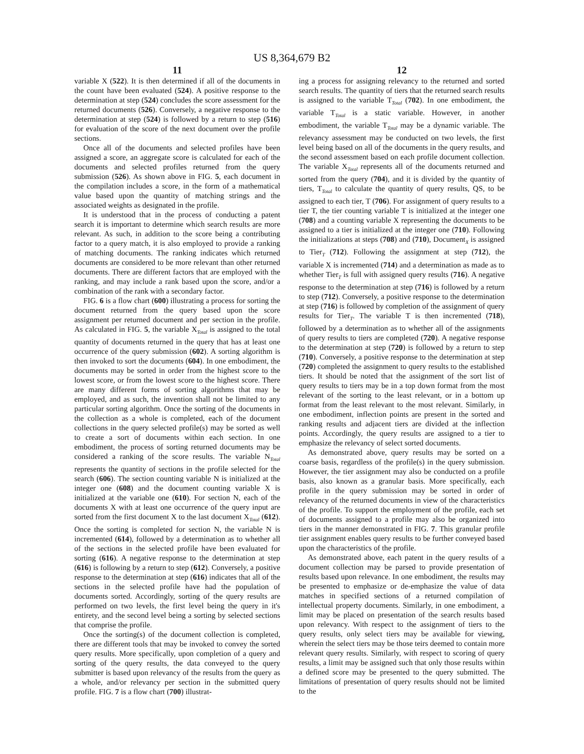US 8,364,679 B2
11
variable X (522). It is then determined if all of the documents in the count have been evaluated (524). A positive response to the determination at step (524) concludes the score assessment for the returned documents (526). Conversely, a negative response to the determination at step (524) is followed by a return to step (516) for evaluation of the score of the next document over the profile sections.
Once all of the documents and selected profiles have been assigned a score, an aggregate score is calculated for each of the documents and selected profiles returned from the query submission (526). As shown above in FIG. 5, each document in the compilation includes a score, in the form of a mathematical value based upon the quantity of matching strings and the associated weights as designated in the profile.
It is understood that in the process of conducting a patent search it is important to determine which search results are more relevant. As such, in addition to the score being a contributing factor to a query match, it is also employed to provide a ranking of matching documents. The ranking indicates which returned documents are considered to be more relevant than other returned documents. There are different factors that are employed with the ranking, and may include a rank based upon the score, and/or a combination of the rank with a secondary factor.
FIG. 6 is a flow chart (600) illustrating a process for sorting the document returned from the query based upon the score assignment per returned document and per section in the profile. As calculated in FIG. 5, the variable X<sub>Total</sub> is assigned to the total quantity of documents returned in the query that has at least one occurrence of the query submission (602). A sorting algorithm is then invoked to sort the documents (604). In one embodiment, the documents may be sorted in order from the highest score to the lowest score, or from the lowest score to the highest score. There are many different forms of sorting algorithms that may be employed, and as such, the invention shall not be limited to any particular sorting algorithm. Once the sorting of the documents in the collection as a whole is completed, each of the document collections in the query selected profile(s) may be sorted as well to create a sort of documents within each section. In one embodiment, the process of sorting returned documents may be considered a ranking of the score results. The variable N<sub>Total</sub> represents the quantity of sections in the profile selected for the search (606). The section counting variable N is initialized at the integer one (608) and the document counting variable X is initialized at the variable one (610). For section N, each of the documents X with at least one occurrence of the query input are sorted from the first document X to the last document X<sub>Total</sub> (612). Once the sorting is completed for section N, the variable N is incremented (614), followed by a determination as to whether all of the sections in the selected profile have been evaluated for sorting (616). A negative response to the determination at step (616) is following by a return to step (612). Conversely, a positive response to the determination at step (616) indicates that all of the sections in the selected profile have had the population of documents sorted. Accordingly, sorting of the query results are performed on two levels, the first level being the query in it's entirety, and the second level being a sorting by selected sections that comprise the profile.
Once the sorting(s) of the document collection is completed, there are different tools that may be invoked to convey the sorted query results. More specifically, upon completion of a query and sorting of the query results, the data conveyed to the query submitter is based upon relevancy of the results from the query as a whole, and/or relevancy per section in the submitted query profile. FIG. 7 is a flow chart (700) illustrat-
12
ing a process for assigning relevancy to the returned and sorted search results. The quantity of tiers that the returned search results is assigned to the variable T<sub>Total</sub> (702). In one embodiment, the variable T<sub>Total</sub> is a static variable. However, in another embodiment, the variable T<sub>Total</sub> may be a dynamic variable. The relevancy assessment may be conducted on two levels, the first level being based on all of the documents in the query results, and the second assessment based on each profile document collection. The variable X<sub>Total</sub> represents all of the documents returned and sorted from the query (704), and it is divided by the quantity of tiers, T<sub>Total</sub> to calculate the quantity of query results, QS, to be assigned to each tier, T (706). For assignment of query results to a tier T, the tier counting variable T is initialized at the integer one (708) and a counting variable X representing the documents to be assigned to a tier is initialized at the integer one (710). Following the initializations at steps (708) and (710), Document<sub>X</sub> is assigned to Tier<sub>T</sub> (712). Following the assignment at step (712), the variable X is incremented (714) and a determination as made as to whether Tier<sub>T</sub> is full with assigned query results (716). A negative response to the determination at step (716) is followed by a return to step (712). Conversely, a positive response to the determination at step (716) is followed by completion of the assignment of query results for Tier<sub>T</sub>. The variable T is then incremented (718), followed by a determination as to whether all of the assignments of query results to tiers are completed (720). A negative response to the determination at step (720) is followed by a return to step (710). Conversely, a positive response to the determination at step (720) completed the assignment to query results to the established tiers. It should be noted that the assignment of the sort list of query results to tiers may be in a top down format from the most relevant of the sorting to the least relevant, or in a bottom up format from the least relevant to the most relevant. Similarly, in one embodiment, inflection points are present in the sorted and ranking results and adjacent tiers are divided at the inflection points. Accordingly, the query results are assigned to a tier to emphasize the relevancy of select sorted documents.
As demonstrated above, query results may be sorted on a coarse basis, regardless of the profile(s) in the query submission. However, the tier assignment may also be conducted on a profile basis, also known as a granular basis. More specifically, each profile in the query submission may be sorted in order of relevancy of the returned documents in view of the characteristics of the profile. To support the employment of the profile, each set of documents assigned to a profile may also be organized into tiers in the manner demonstrated in FIG. 7. This granular profile tier assignment enables query results to be further conveyed based upon the characteristics of the profile.
As demonstrated above, each patent in the query results of a document collection may be parsed to provide presentation of results based upon relevance. In one embodiment, the results may be presented to emphasize or de-emphasize the value of data matches in specified sections of a returned compilation of intellectual property documents. Similarly, in one embodiment, a limit may be placed on presentation of the search results based upon relevancy. With respect to the assignment of tiers to the query results, only select tiers may be available for viewing, wherein the select tiers may be those teirs deemed to contain more relevant query results. Similarly, with respect to scoring of query results, a limit may be assigned such that only those results within a defined score may be presented to the query submitted. The limitations of presentation of query results should not be limited to the